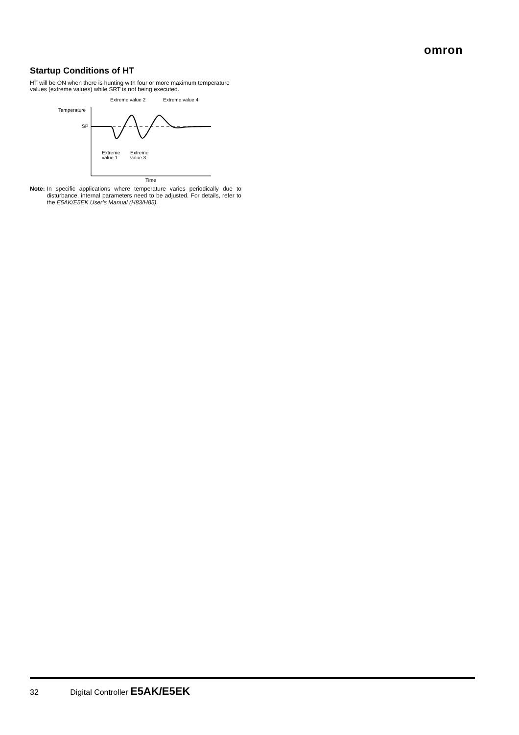omron
Startup Conditions of HT
HT will be ON when there is hunting with four or more maximum temperature values (extreme values) while SRT is not being executed.
Extreme value 2
Extreme value 4
Temperature
SP
Extreme
value 1
Extreme
value 3
Time
Note: In specific applications where temperature varies periodically due to disturbance, internal parameters need to be adjusted. For details, refer to the E5AK/E5EK User’s Manual (H83/H85).
32 Digital Controller E5AK/E5EK